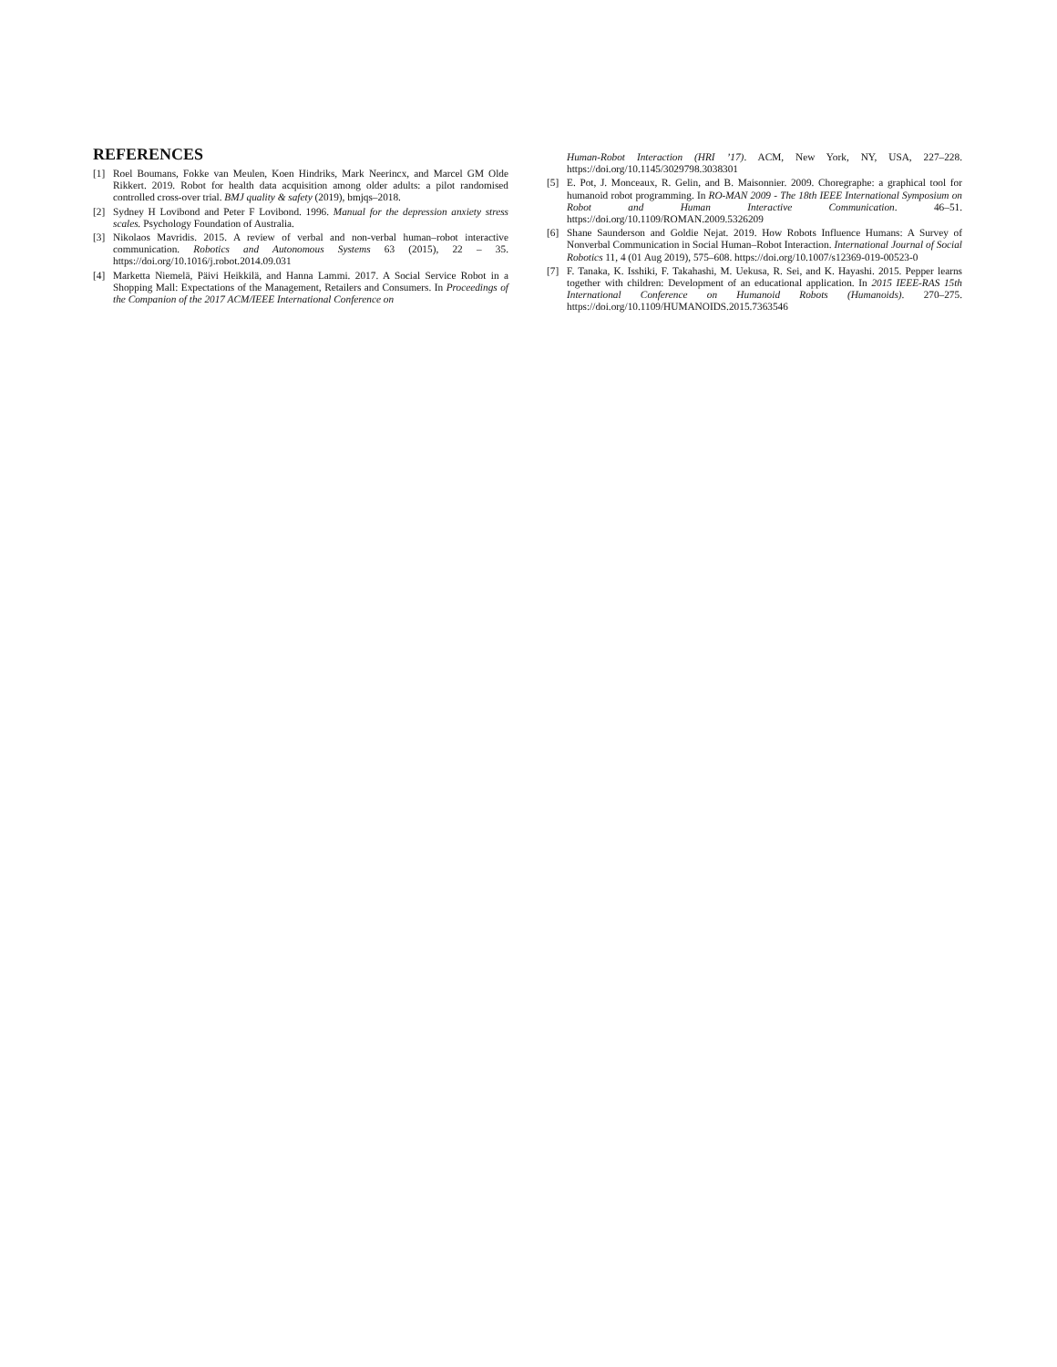REFERENCES
[1] Roel Boumans, Fokke van Meulen, Koen Hindriks, Mark Neerincx, and Marcel GM Olde Rikkert. 2019. Robot for health data acquisition among older adults: a pilot randomised controlled cross-over trial. BMJ quality & safety (2019), bmjqs–2018.
[2] Sydney H Lovibond and Peter F Lovibond. 1996. Manual for the depression anxiety stress scales. Psychology Foundation of Australia.
[3] Nikolaos Mavridis. 2015. A review of verbal and non-verbal human–robot interactive communication. Robotics and Autonomous Systems 63 (2015), 22 – 35. https://doi.org/10.1016/j.robot.2014.09.031
[4] Marketta Niemelä, Päivi Heikkilä, and Hanna Lammi. 2017. A Social Service Robot in a Shopping Mall: Expectations of the Management, Retailers and Consumers. In Proceedings of the Companion of the 2017 ACM/IEEE International Conference on
Human-Robot Interaction (HRI ’17). ACM, New York, NY, USA, 227–228. https://doi.org/10.1145/3029798.3038301
[5] E. Pot, J. Monceaux, R. Gelin, and B. Maisonnier. 2009. Choregraphe: a graphical tool for humanoid robot programming. In RO-MAN 2009 - The 18th IEEE International Symposium on Robot and Human Interactive Communication. 46–51. https://doi.org/10.1109/ROMAN.2009.5326209
[6] Shane Saunderson and Goldie Nejat. 2019. How Robots Influence Humans: A Survey of Nonverbal Communication in Social Human–Robot Interaction. International Journal of Social Robotics 11, 4 (01 Aug 2019), 575–608. https://doi.org/10.1007/s12369-019-00523-0
[7] F. Tanaka, K. Isshiki, F. Takahashi, M. Uekusa, R. Sei, and K. Hayashi. 2015. Pepper learns together with children: Development of an educational application. In 2015 IEEE-RAS 15th International Conference on Humanoid Robots (Humanoids). 270–275. https://doi.org/10.1109/HUMANOIDS.2015.7363546